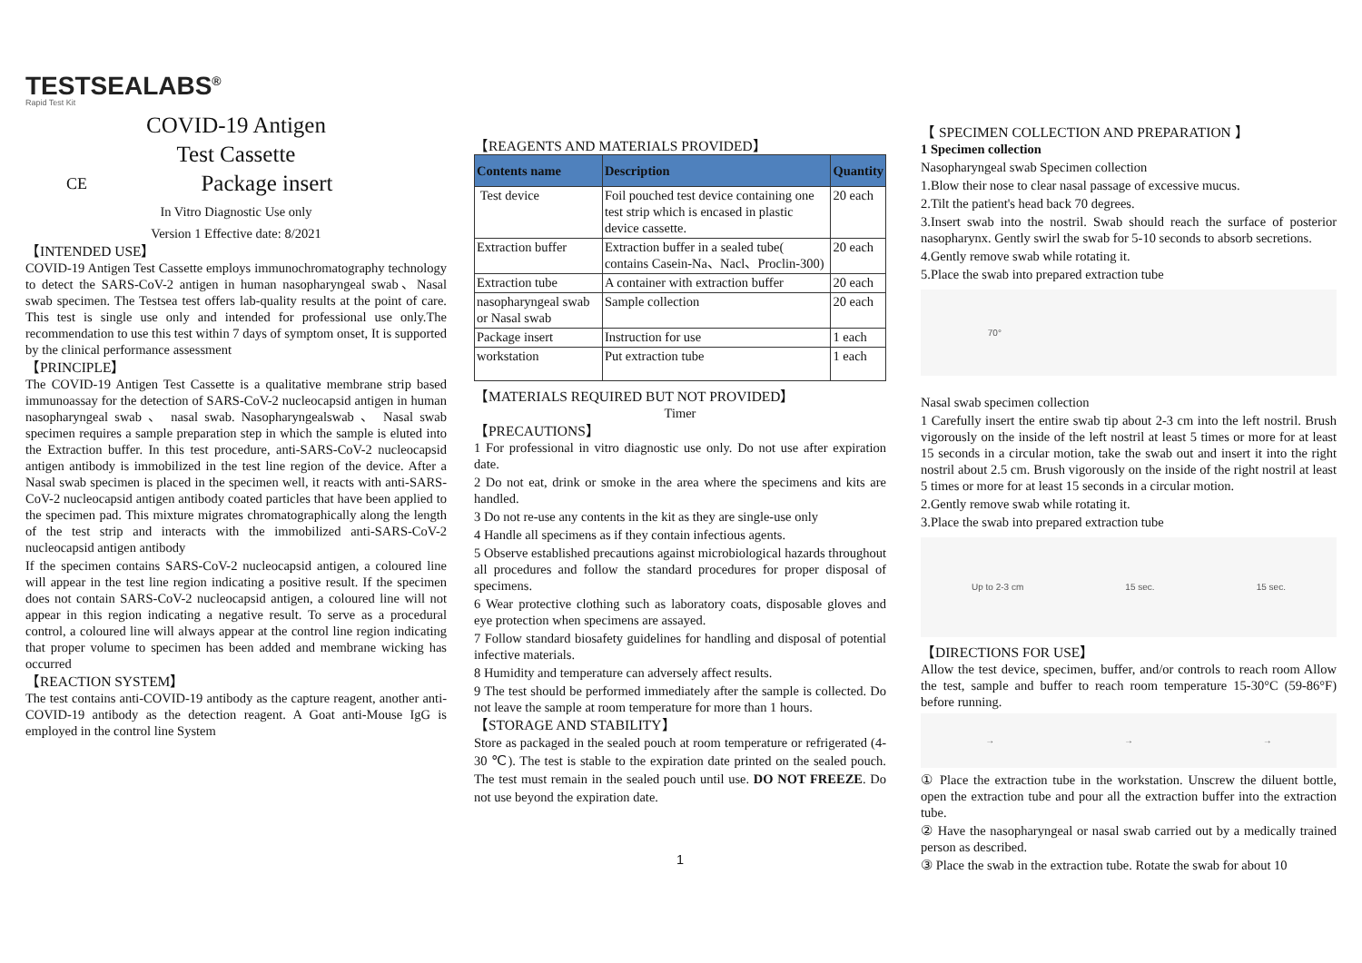TESTSEALABS<sup>®</sup>
Rapid Test Kit
COVID-19 Antigen
Test Cassette
CE Package insert
In Vitro Diagnostic Use only
Version 1 Effective date: 8/2021
【INTENDED USE】
COVID-19 Antigen Test Cassette employs immunochromatography technology to detect the SARS-CoV-2 antigen in human nasopharyngeal swab、Nasal swab specimen. The Testsea test offers lab-quality results at the point of care. This test is single use only and intended for professional use only.The recommendation to use this test within 7 days of symptom onset, It is supported by the clinical performance assessment
【PRINCIPLE】
The COVID-19 Antigen Test Cassette is a qualitative membrane strip based immunoassay for the detection of SARS-CoV-2 nucleocapsid antigen in human nasopharyngeal swab 、 nasal swab. Nasopharyngealswab 、 Nasal swab specimen requires a sample preparation step in which the sample is eluted into the Extraction buffer. In this test procedure, anti-SARS-CoV-2 nucleocapsid antigen antibody is immobilized in the test line region of the device. After a Nasal swab specimen is placed in the specimen well, it reacts with anti-SARS-CoV-2 nucleocapsid antigen antibody coated particles that have been applied to the specimen pad. This mixture migrates chromatographically along the length of the test strip and interacts with the immobilized anti-SARS-CoV-2 nucleocapsid antigen antibody
If the specimen contains SARS-CoV-2 nucleocapsid antigen, a coloured line will appear in the test line region indicating a positive result. If the specimen does not contain SARS-CoV-2 nucleocapsid antigen, a coloured line will not appear in this region indicating a negative result. To serve as a procedural control, a coloured line will always appear at the control line region indicating that proper volume to specimen has been added and membrane wicking has occurred
【REACTION SYSTEM】
The test contains anti-COVID-19 antibody as the capture reagent, another anti-COVID-19 antibody as the detection reagent. A Goat anti-Mouse IgG is employed in the control line System
【REAGENTS AND MATERIALS PROVIDED】
| Contents name | Description | Quantity |
| --- | --- | --- |
| Test device | Foil pouched test device containing one test strip which is encased in plastic device cassette. | 20 each |
| Extraction buffer | Extraction buffer in a sealed tube( contains Casein-Na、Nacl、Proclin-300) | 20 each |
| Extraction tube | A container with extraction buffer | 20 each |
| nasopharyngeal swab or Nasal swab | Sample collection | 20 each |
| Package insert | Instruction for use | 1 each |
| workstation | Put extraction tube | 1 each |
【MATERIALS REQUIRED BUT NOT PROVIDED】
Timer
【PRECAUTIONS】
1 For professional in vitro diagnostic use only. Do not use after expiration date.
2 Do not eat, drink or smoke in the area where the specimens and kits are handled.
3 Do not re-use any contents in the kit as they are single-use only
4 Handle all specimens as if they contain infectious agents.
5 Observe established precautions against microbiological hazards throughout all procedures and follow the standard procedures for proper disposal of specimens.
6 Wear protective clothing such as laboratory coats, disposable gloves and eye protection when specimens are assayed.
7 Follow standard biosafety guidelines for handling and disposal of potential infective materials.
8 Humidity and temperature can adversely affect results.
9 The test should be performed immediately after the sample is collected. Do not leave the sample at room temperature for more than 1 hours.
【STORAGE AND STABILITY】
Store as packaged in the sealed pouch at room temperature or refrigerated (4-30 ℃). The test is stable to the expiration date printed on the sealed pouch. The test must remain in the sealed pouch until use. DO NOT FREEZE. Do not use beyond the expiration date.
1
【 SPECIMEN COLLECTION AND PREPARATION 】
1 Specimen collection
Nasopharyngeal swab Specimen collection
1.Blow their nose to clear nasal passage of excessive mucus.
2.Tilt the patient's head back 70 degrees.
3.Insert swab into the nostril. Swab should reach the surface of posterior nasopharynx. Gently swirl the swab for 5-10 seconds to absorb secretions.
4.Gently remove swab while rotating it.
5.Place the swab into prepared extraction tube
70°
Nasal swab specimen collection
1 Carefully insert the entire swab tip about 2-3 cm into the left nostril. Brush vigorously on the inside of the left nostril at least 5 times or more for at least 15 seconds in a circular motion, take the swab out and insert it into the right nostril about 2.5 cm. Brush vigorously on the inside of the right nostril at least 5 times or more for at least 15 seconds in a circular motion.
2.Gently remove swab while rotating it.
3.Place the swab into prepared extraction tube
Up to 2-3 cm 15 sec. 15 sec.
【DIRECTIONS FOR USE】
Allow the test device, specimen, buffer, and/or controls to reach room Allow the test, sample and buffer to reach room temperature 15-30°C (59-86°F) before running.
→ → →
① Place the extraction tube in the workstation. Unscrew the diluent bottle, open the extraction tube and pour all the extraction buffer into the extraction tube.
② Have the nasopharyngeal or nasal swab carried out by a medically trained person as described.
③ Place the swab in the extraction tube. Rotate the swab for about 10